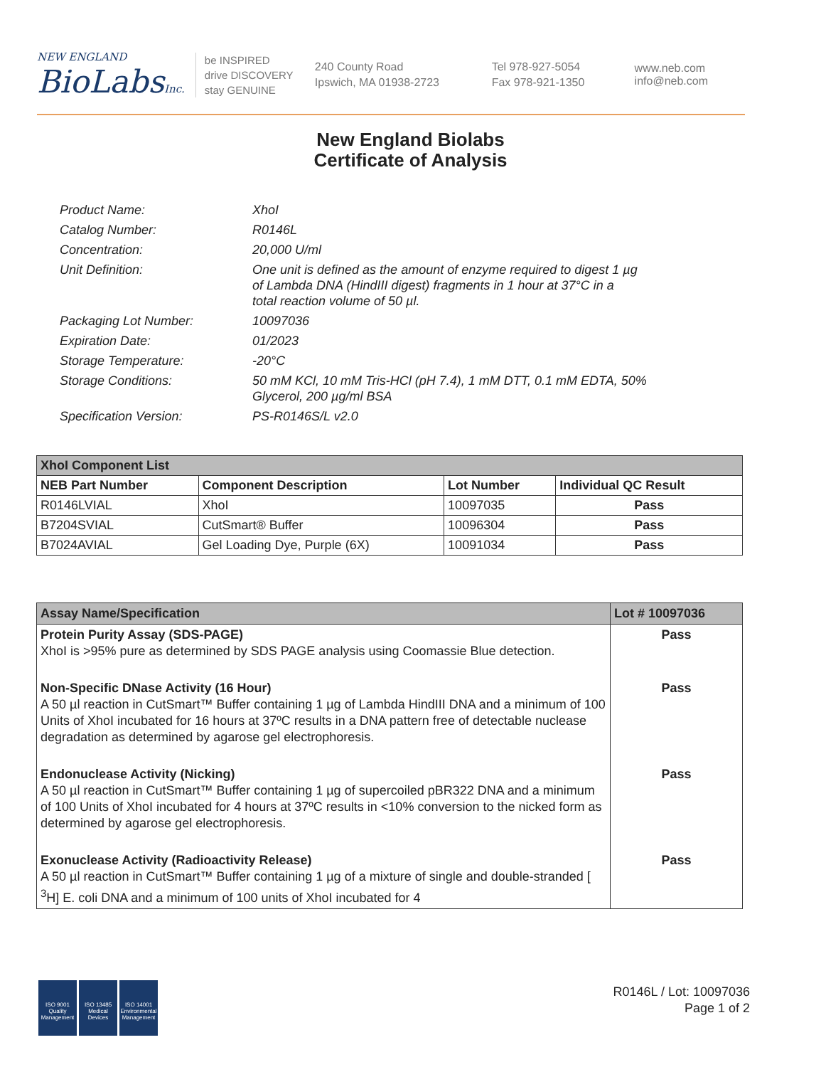NEW ENGLAND
BioLabsInc.
be INSPIRED
drive DISCOVERY
stay GENUINE
240 County Road
Ipswich, MA 01938-2723
Tel 978-927-5054
Fax 978-921-1350
www.neb.com
info@neb.com
New England Biolabs
Certificate of Analysis
| Product Name: | XhoI |
| Catalog Number: | R0146L |
| Concentration: | 20,000 U/ml |
| Unit Definition: | One unit is defined as the amount of enzyme required to digest 1 µg of Lambda DNA (HindIII digest) fragments in 1 hour at 37°C in a total reaction volume of 50 µl. |
| Packaging Lot Number: | 10097036 |
| Expiration Date: | 01/2023 |
| Storage Temperature: | -20°C |
| Storage Conditions: | 50 mM KCl, 10 mM Tris-HCl (pH 7.4), 1 mM DTT, 0.1 mM EDTA, 50% Glycerol, 200 µg/ml BSA |
| Specification Version: | PS-R0146S/L v2.0 |
| XhoI Component List | | | |
| --- | --- | --- | --- |
| NEB Part Number | Component Description | Lot Number | Individual QC Result |
| R0146LVIAL | XhoI | 10097035 | Pass |
| B7204SVIAL | CutSmart® Buffer | 10096304 | Pass |
| B7024AVIAL | Gel Loading Dye, Purple (6X) | 10091034 | Pass |
| Assay Name/Specification | Lot # 10097036 |
| --- | --- |
| Protein Purity Assay (SDS-PAGE) XhoI is >95% pure as determined by SDS PAGE analysis using Coomassie Blue detection. | Pass |
| Non-Specific DNase Activity (16 Hour) A 50 µl reaction in CutSmart™ Buffer containing 1 µg of Lambda HindIII DNA and a minimum of 100 Units of XhoI incubated for 16 hours at 37ºC results in a DNA pattern free of detectable nuclease degradation as determined by agarose gel electrophoresis. | Pass |
| Endonuclease Activity (Nicking) A 50 µl reaction in CutSmart™ Buffer containing 1 µg of supercoiled pBR322 DNA and a minimum of 100 Units of XhoI incubated for 4 hours at 37ºC results in <10% conversion to the nicked form as determined by agarose gel electrophoresis. | Pass |
| Exonuclease Activity (Radioactivity Release) A 50 µl reaction in CutSmart™ Buffer containing 1 µg of a mixture of single and double-stranded [ <sup>3</sup>H] E. coli DNA and a minimum of 100 units of XhoI incubated for 4 | Pass |
ISO 9001
Quality Management
ISO 13485
Medical Devices
ISO 14001
Environmental Management
R0146L / Lot: 10097036
Page 1 of 2